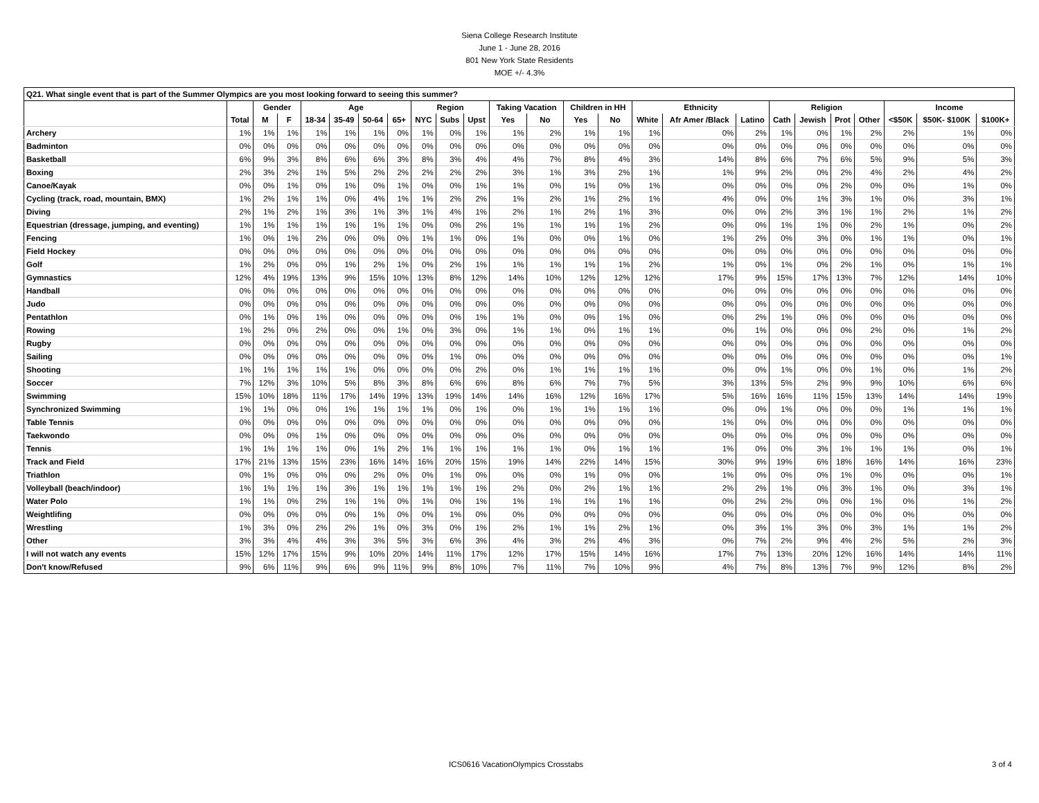Siena College Research Institute
June 1 - June 28, 2016
801 New York State Residents
MOE +/- 4.3%
| Q21. What single event that is part of the Summer Olympics are you most looking forward to seeing this summer? | | | | | | | | | | | | | | | | | | | | | | | | |
| | | Gender | | Age | | | | Region | | | Taking Vacation | | Children in HH | | Ethnicity | | | Religion | | | | Income | | |
| | Total | M | F | 18-34 | 35-49 | 50-64 | 65+ | NYC | Subs | Upst | Yes | No | Yes | No | White | Afr Amer /Black | Latino | Cath | Jewish | Prot | Other | <$50K | $50K- $100K | $100K+ |
| Archery | 1% | 1% | 1% | 1% | 1% | 1% | 0% | 1% | 0% | 1% | 1% | 2% | 1% | 1% | 1% | 0% | 2% | 1% | 0% | 1% | 2% | 2% | 1% | 0% |
| Badminton | 0% | 0% | 0% | 0% | 0% | 0% | 0% | 0% | 0% | 0% | 0% | 0% | 0% | 0% | 0% | 0% | 0% | 0% | 0% | 0% | 0% | 0% | 0% | 0% |
| Basketball | 6% | 9% | 3% | 8% | 6% | 6% | 3% | 8% | 3% | 4% | 4% | 7% | 8% | 4% | 3% | 14% | 8% | 6% | 7% | 6% | 5% | 9% | 5% | 3% |
| Boxing | 2% | 3% | 2% | 1% | 5% | 2% | 2% | 2% | 2% | 2% | 3% | 1% | 3% | 2% | 1% | 1% | 9% | 2% | 0% | 2% | 4% | 2% | 4% | 2% |
| Canoe/Kayak | 0% | 0% | 1% | 0% | 1% | 0% | 1% | 0% | 0% | 1% | 1% | 0% | 1% | 0% | 1% | 0% | 0% | 0% | 0% | 2% | 0% | 0% | 1% | 0% |
| Cycling (track, road, mountain, BMX) | 1% | 2% | 1% | 1% | 0% | 4% | 1% | 1% | 2% | 2% | 1% | 2% | 1% | 2% | 1% | 4% | 0% | 0% | 1% | 3% | 1% | 0% | 3% | 1% |
| Diving | 2% | 1% | 2% | 1% | 3% | 1% | 3% | 1% | 4% | 1% | 2% | 1% | 2% | 1% | 3% | 0% | 0% | 2% | 3% | 1% | 1% | 2% | 1% | 2% |
| Equestrian (dressage, jumping, and eventing) | 1% | 1% | 1% | 1% | 1% | 1% | 1% | 0% | 0% | 2% | 1% | 1% | 1% | 1% | 2% | 0% | 0% | 1% | 1% | 0% | 2% | 1% | 0% | 2% |
| Fencing | 1% | 0% | 1% | 2% | 0% | 0% | 0% | 1% | 1% | 0% | 1% | 0% | 0% | 1% | 0% | 1% | 2% | 0% | 3% | 0% | 1% | 1% | 0% | 1% |
| Field Hockey | 0% | 0% | 0% | 0% | 0% | 0% | 0% | 0% | 0% | 0% | 0% | 0% | 0% | 0% | 0% | 0% | 0% | 0% | 0% | 0% | 0% | 0% | 0% | 0% |
| Golf | 1% | 2% | 0% | 0% | 1% | 2% | 1% | 0% | 2% | 1% | 1% | 1% | 1% | 1% | 2% | 1% | 0% | 1% | 0% | 2% | 1% | 0% | 1% | 1% |
| Gymnastics | 12% | 4% | 19% | 13% | 9% | 15% | 10% | 13% | 8% | 12% | 14% | 10% | 12% | 12% | 12% | 17% | 9% | 15% | 17% | 13% | 7% | 12% | 14% | 10% |
| Handball | 0% | 0% | 0% | 0% | 0% | 0% | 0% | 0% | 0% | 0% | 0% | 0% | 0% | 0% | 0% | 0% | 0% | 0% | 0% | 0% | 0% | 0% | 0% | 0% |
| Judo | 0% | 0% | 0% | 0% | 0% | 0% | 0% | 0% | 0% | 0% | 0% | 0% | 0% | 0% | 0% | 0% | 0% | 0% | 0% | 0% | 0% | 0% | 0% | 0% |
| Pentathlon | 0% | 1% | 0% | 1% | 0% | 0% | 0% | 0% | 0% | 1% | 1% | 0% | 0% | 1% | 0% | 0% | 2% | 1% | 0% | 0% | 0% | 0% | 0% | 0% |
| Rowing | 1% | 2% | 0% | 2% | 0% | 0% | 1% | 0% | 3% | 0% | 1% | 1% | 0% | 1% | 1% | 0% | 1% | 0% | 0% | 0% | 2% | 0% | 1% | 2% |
| Rugby | 0% | 0% | 0% | 0% | 0% | 0% | 0% | 0% | 0% | 0% | 0% | 0% | 0% | 0% | 0% | 0% | 0% | 0% | 0% | 0% | 0% | 0% | 0% | 0% |
| Sailing | 0% | 0% | 0% | 0% | 0% | 0% | 0% | 0% | 1% | 0% | 0% | 0% | 0% | 0% | 0% | 0% | 0% | 0% | 0% | 0% | 0% | 0% | 0% | 1% |
| Shooting | 1% | 1% | 1% | 1% | 1% | 0% | 0% | 0% | 0% | 2% | 0% | 1% | 1% | 1% | 1% | 0% | 0% | 1% | 0% | 0% | 1% | 0% | 1% | 2% |
| Soccer | 7% | 12% | 3% | 10% | 5% | 8% | 3% | 8% | 6% | 6% | 8% | 6% | 7% | 7% | 5% | 3% | 13% | 5% | 2% | 9% | 9% | 10% | 6% | 6% |
| Swimming | 15% | 10% | 18% | 11% | 17% | 14% | 19% | 13% | 19% | 14% | 14% | 16% | 12% | 16% | 17% | 5% | 16% | 16% | 11% | 15% | 13% | 14% | 14% | 19% |
| Synchronized Swimming | 1% | 1% | 0% | 0% | 1% | 1% | 1% | 1% | 0% | 1% | 0% | 1% | 1% | 1% | 1% | 0% | 0% | 1% | 0% | 0% | 0% | 1% | 1% | 1% |
| Table Tennis | 0% | 0% | 0% | 0% | 0% | 0% | 0% | 0% | 0% | 0% | 0% | 0% | 0% | 0% | 0% | 1% | 0% | 0% | 0% | 0% | 0% | 0% | 0% | 0% |
| Taekwondo | 0% | 0% | 0% | 1% | 0% | 0% | 0% | 0% | 0% | 0% | 0% | 0% | 0% | 0% | 0% | 0% | 0% | 0% | 0% | 0% | 0% | 0% | 0% | 0% |
| Tennis | 1% | 1% | 1% | 1% | 0% | 1% | 2% | 1% | 1% | 1% | 1% | 1% | 0% | 1% | 1% | 1% | 0% | 0% | 3% | 1% | 1% | 1% | 0% | 1% |
| Track and Field | 17% | 21% | 13% | 15% | 23% | 16% | 14% | 16% | 20% | 15% | 19% | 14% | 22% | 14% | 15% | 30% | 9% | 19% | 6% | 18% | 16% | 14% | 16% | 23% |
| Triathlon | 0% | 1% | 0% | 0% | 0% | 2% | 0% | 0% | 1% | 0% | 0% | 0% | 1% | 0% | 0% | 1% | 0% | 0% | 0% | 1% | 0% | 0% | 0% | 1% |
| Volleyball (beach/indoor) | 1% | 1% | 1% | 1% | 3% | 1% | 1% | 1% | 1% | 1% | 2% | 0% | 2% | 1% | 1% | 2% | 2% | 1% | 0% | 3% | 1% | 0% | 3% | 1% |
| Water Polo | 1% | 1% | 0% | 2% | 1% | 1% | 0% | 1% | 0% | 1% | 1% | 1% | 1% | 1% | 1% | 0% | 2% | 2% | 0% | 0% | 1% | 0% | 1% | 2% |
| Weightlifing | 0% | 0% | 0% | 0% | 0% | 1% | 0% | 0% | 1% | 0% | 0% | 0% | 0% | 0% | 0% | 0% | 0% | 0% | 0% | 0% | 0% | 0% | 0% | 0% |
| Wrestling | 1% | 3% | 0% | 2% | 2% | 1% | 0% | 3% | 0% | 1% | 2% | 1% | 1% | 2% | 1% | 0% | 3% | 1% | 3% | 0% | 3% | 1% | 1% | 2% |
| Other | 3% | 3% | 4% | 4% | 3% | 3% | 5% | 3% | 6% | 3% | 4% | 3% | 2% | 4% | 3% | 0% | 7% | 2% | 9% | 4% | 2% | 5% | 2% | 3% |
| I will not watch any events | 15% | 12% | 17% | 15% | 9% | 10% | 20% | 14% | 11% | 17% | 12% | 17% | 15% | 14% | 16% | 17% | 7% | 13% | 20% | 12% | 16% | 14% | 14% | 11% |
| Don't know/Refused | 9% | 6% | 11% | 9% | 6% | 9% | 11% | 9% | 8% | 10% | 7% | 11% | 7% | 10% | 9% | 4% | 7% | 8% | 13% | 7% | 9% | 12% | 8% | 2% |
ICS0616 VacationOlympics Crosstabs 3 of 4